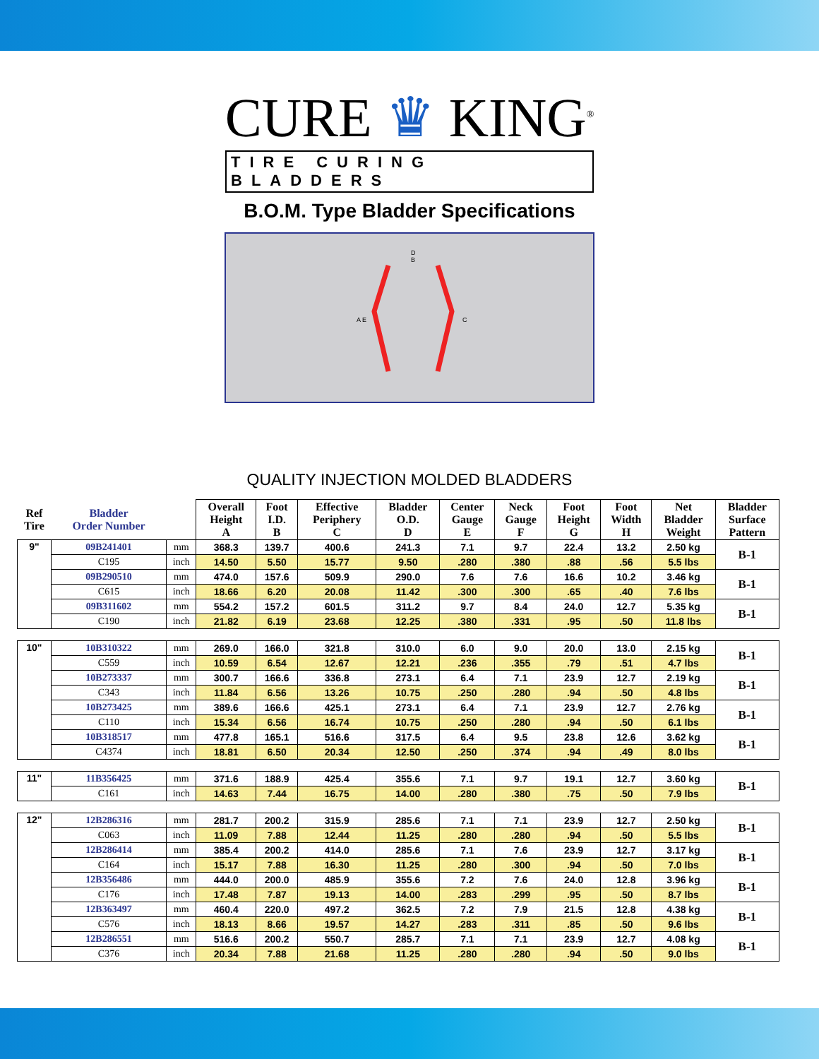CURE ♛ KING<sup>®</sup>
TIRE CURING BLADDERS
B.O.M. Type Bladder Specifications
D
B
A E
C
QUALITY INJECTION MOLDED BLADDERS
| Ref Tire | Bladder Order Number | | Overall Height A | Foot I.D. B | Effective Periphery C | Bladder O.D. D | Center Gauge E | Neck Gauge F | Foot Height G | Foot Width H | Net Bladder Weight | Bladder Surface Pattern |
| --- | --- | --- | --- | --- | --- | --- | --- | --- | --- | --- | --- | --- |
| 9" | 09B241401 | mm | 368.3 | 139.7 | 400.6 | 241.3 | 7.1 | 9.7 | 22.4 | 13.2 | 2.50 kg | B-1 |
| | C195 | inch | 14.50 | 5.50 | 15.77 | 9.50 | .280 | .380 | .88 | .56 | 5.5 lbs | |
| | 09B290510 | mm | 474.0 | 157.6 | 509.9 | 290.0 | 7.6 | 7.6 | 16.6 | 10.2 | 3.46 kg | B-1 |
| | C615 | inch | 18.66 | 6.20 | 20.08 | 11.42 | .300 | .300 | .65 | .40 | 7.6 lbs | |
| | 09B311602 | mm | 554.2 | 157.2 | 601.5 | 311.2 | 9.7 | 8.4 | 24.0 | 12.7 | 5.35 kg | B-1 |
| | C190 | inch | 21.82 | 6.19 | 23.68 | 12.25 | .380 | .331 | .95 | .50 | 11.8 lbs | |
| 10" | 10B310322 | mm | 269.0 | 166.0 | 321.8 | 310.0 | 6.0 | 9.0 | 20.0 | 13.0 | 2.15 kg | B-1 |
| | C559 | inch | 10.59 | 6.54 | 12.67 | 12.21 | .236 | .355 | .79 | .51 | 4.7 lbs | |
| | 10B273337 | mm | 300.7 | 166.6 | 336.8 | 273.1 | 6.4 | 7.1 | 23.9 | 12.7 | 2.19 kg | B-1 |
| | C343 | inch | 11.84 | 6.56 | 13.26 | 10.75 | .250 | .280 | .94 | .50 | 4.8 lbs | |
| | 10B273425 | mm | 389.6 | 166.6 | 425.1 | 273.1 | 6.4 | 7.1 | 23.9 | 12.7 | 2.76 kg | B-1 |
| | C110 | inch | 15.34 | 6.56 | 16.74 | 10.75 | .250 | .280 | .94 | .50 | 6.1 lbs | |
| | 10B318517 | mm | 477.8 | 165.1 | 516.6 | 317.5 | 6.4 | 9.5 | 23.8 | 12.6 | 3.62 kg | B-1 |
| | C4374 | inch | 18.81 | 6.50 | 20.34 | 12.50 | .250 | .374 | .94 | .49 | 8.0 lbs | |
| 11" | 11B356425 | mm | 371.6 | 188.9 | 425.4 | 355.6 | 7.1 | 9.7 | 19.1 | 12.7 | 3.60 kg | B-1 |
| | C161 | inch | 14.63 | 7.44 | 16.75 | 14.00 | .280 | .380 | .75 | .50 | 7.9 lbs | |
| 12" | 12B286316 | mm | 281.7 | 200.2 | 315.9 | 285.6 | 7.1 | 7.1 | 23.9 | 12.7 | 2.50 kg | B-1 |
| | C063 | inch | 11.09 | 7.88 | 12.44 | 11.25 | .280 | .280 | .94 | .50 | 5.5 lbs | |
| | 12B286414 | mm | 385.4 | 200.2 | 414.0 | 285.6 | 7.1 | 7.6 | 23.9 | 12.7 | 3.17 kg | B-1 |
| | C164 | inch | 15.17 | 7.88 | 16.30 | 11.25 | .280 | .300 | .94 | .50 | 7.0 lbs | |
| | 12B356486 | mm | 444.0 | 200.0 | 485.9 | 355.6 | 7.2 | 7.6 | 24.0 | 12.8 | 3.96 kg | B-1 |
| | C176 | inch | 17.48 | 7.87 | 19.13 | 14.00 | .283 | .299 | .95 | .50 | 8.7 lbs | |
| | 12B363497 | mm | 460.4 | 220.0 | 497.2 | 362.5 | 7.2 | 7.9 | 21.5 | 12.8 | 4.38 kg | B-1 |
| | C576 | inch | 18.13 | 8.66 | 19.57 | 14.27 | .283 | .311 | .85 | .50 | 9.6 lbs | |
| | 12B286551 | mm | 516.6 | 200.2 | 550.7 | 285.7 | 7.1 | 7.1 | 23.9 | 12.7 | 4.08 kg | B-1 |
| | C376 | inch | 20.34 | 7.88 | 21.68 | 11.25 | .280 | .280 | .94 | .50 | 9.0 lbs | |